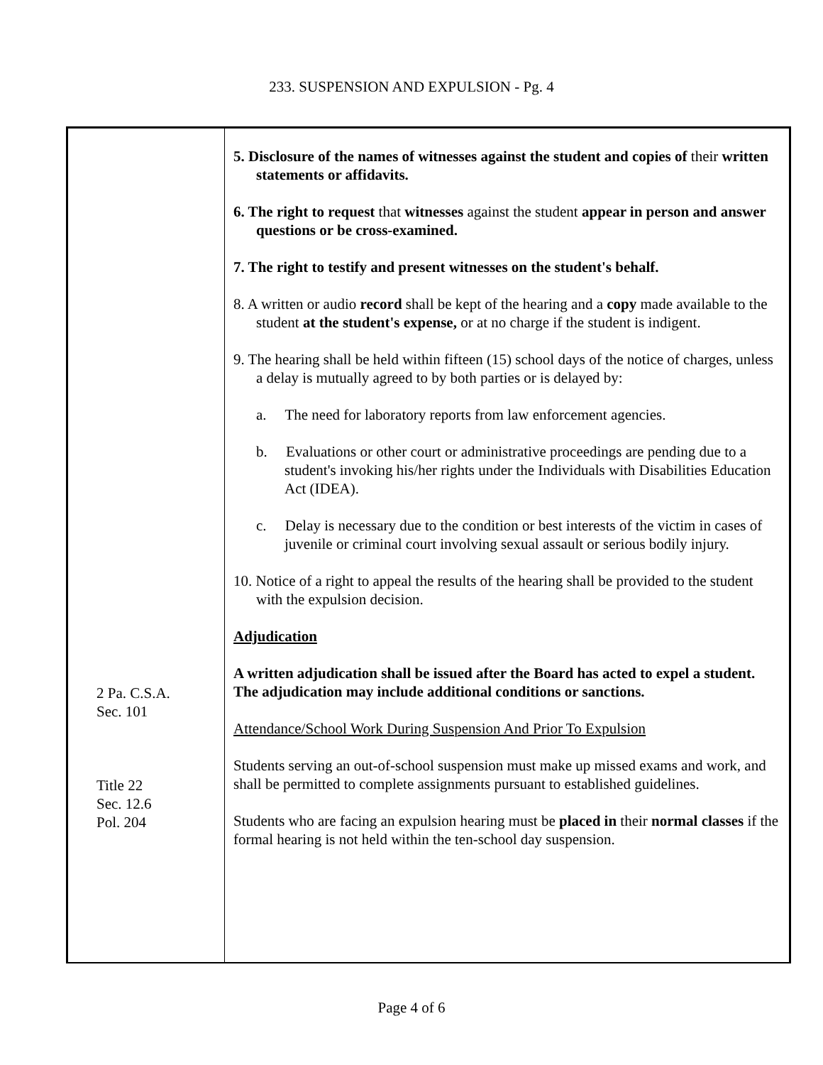233. SUSPENSION AND EXPULSION - Pg. 4
2 Pa. C.S.A.
Sec. 101
Title 22
Sec. 12.6
Pol. 204
5. Disclosure of the names of witnesses against the student and copies of their written statements or affidavits.
6. The right to request that witnesses against the student appear in person and answer questions or be cross-examined.
7. The right to testify and present witnesses on the student's behalf.
8. A written or audio record shall be kept of the hearing and a copy made available to the student at the student's expense, or at no charge if the student is indigent.
9. The hearing shall be held within fifteen (15) school days of the notice of charges, unless a delay is mutually agreed to by both parties or is delayed by:
a. The need for laboratory reports from law enforcement agencies.
b. Evaluations or other court or administrative proceedings are pending due to a student's invoking his/her rights under the Individuals with Disabilities Education Act (IDEA).
c. Delay is necessary due to the condition or best interests of the victim in cases of juvenile or criminal court involving sexual assault or serious bodily injury.
10. Notice of a right to appeal the results of the hearing shall be provided to the student with the expulsion decision.
Adjudication
A written adjudication shall be issued after the Board has acted to expel a student. The adjudication may include additional conditions or sanctions.
Attendance/School Work During Suspension And Prior To Expulsion
Students serving an out-of-school suspension must make up missed exams and work, and shall be permitted to complete assignments pursuant to established guidelines.
Students who are facing an expulsion hearing must be placed in their normal classes if the formal hearing is not held within the ten-school day suspension.
Page 4 of 6